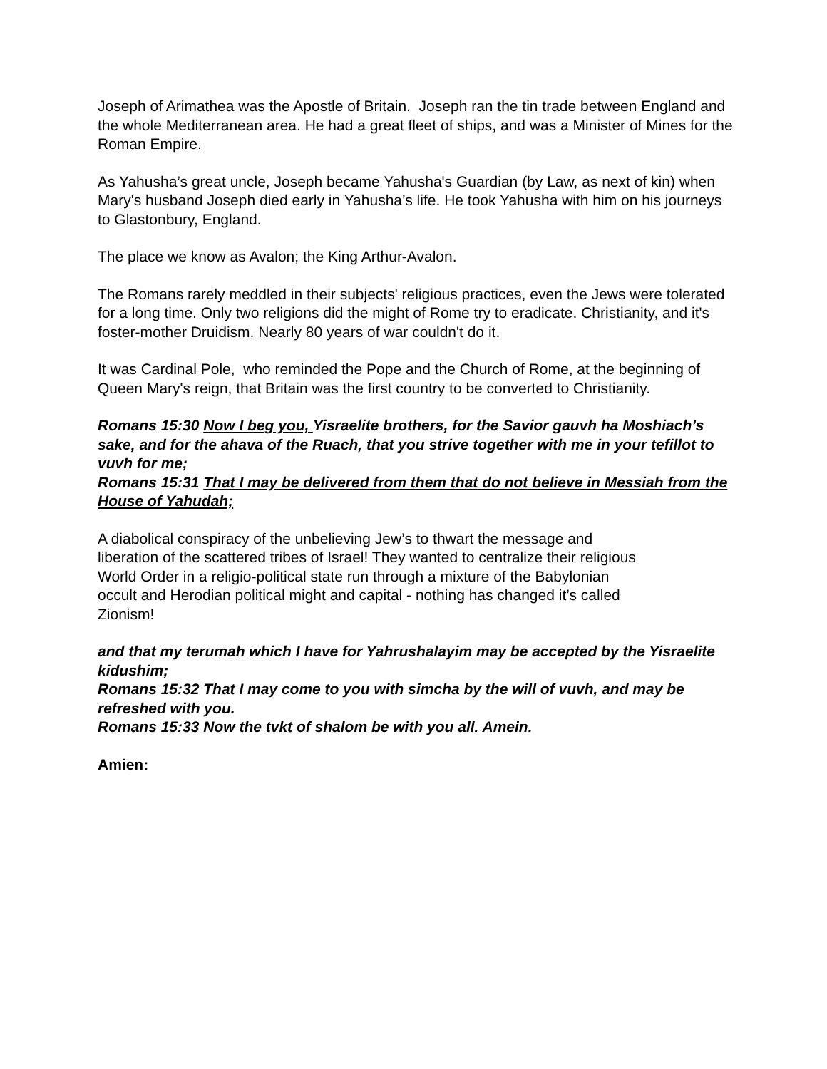Joseph of Arimathea was the Apostle of Britain. Joseph ran the tin trade between England and the whole Mediterranean area. He had a great fleet of ships, and was a Minister of Mines for the Roman Empire.
As Yahusha’s great uncle, Joseph became Yahusha's Guardian (by Law, as next of kin) when Mary's husband Joseph died early in Yahusha’s life. He took Yahusha with him on his journeys to Glastonbury, England.
The place we know as Avalon; the King Arthur-Avalon.
The Romans rarely meddled in their subjects' religious practices, even the Jews were tolerated for a long time. Only two religions did the might of Rome try to eradicate. Christianity, and it's foster-mother Druidism. Nearly 80 years of war couldn't do it.
It was Cardinal Pole, who reminded the Pope and the Church of Rome, at the beginning of Queen Mary's reign, that Britain was the first country to be converted to Christianity.
Romans 15:30 Now I beg you, Yisraelite brothers, for the Savior gauvh ha Moshiach’s sake, and for the ahava of the Ruach, that you strive together with me in your tefillot to vuvh for me;
Romans 15:31 That I may be delivered from them that do not believe in Messiah from the House of Yahudah;
A diabolical conspiracy of the unbelieving Jew’s to thwart the message and
liberation of the scattered tribes of Israel! They wanted to centralize their religious
World Order in a religio-political state run through a mixture of the Babylonian
occult and Herodian political might and capital - nothing has changed it’s called
Zionism!
and that my terumah which I have for Yahrushalayim may be accepted by the Yisraelite kidushim;
Romans 15:32 That I may come to you with simcha by the will of vuvh, and may be refreshed with you.
Romans 15:33 Now the tvkt of shalom be with you all. Amein.
Amien: